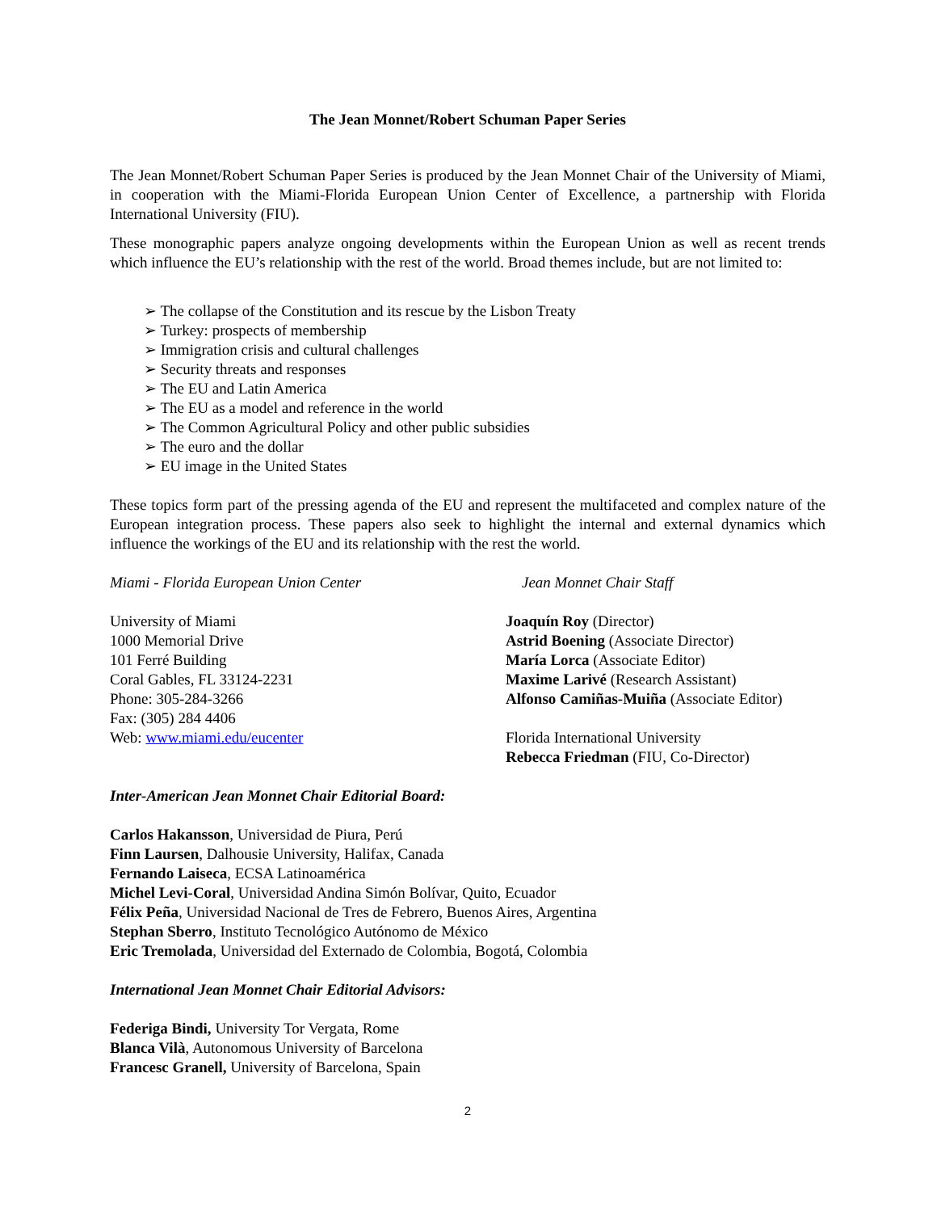The Jean Monnet/Robert Schuman Paper Series
The Jean Monnet/Robert Schuman Paper Series is produced by the Jean Monnet Chair of the University of Miami, in cooperation with the Miami-Florida European Union Center of Excellence, a partnership with Florida International University (FIU).
These monographic papers analyze ongoing developments within the European Union as well as recent trends which influence the EU’s relationship with the rest of the world. Broad themes include, but are not limited to:
➢ The collapse of the Constitution and its rescue by the Lisbon Treaty
➢ Turkey: prospects of membership
➢ Immigration crisis and cultural challenges
➢ Security threats and responses
➢ The EU and Latin America
➢ The EU as a model and reference in the world
➢ The Common Agricultural Policy and other public subsidies
➢ The euro and the dollar
➢ EU image in the United States
These topics form part of the pressing agenda of the EU and represent the multifaceted and complex nature of the European integration process. These papers also seek to highlight the internal and external dynamics which influence the workings of the EU and its relationship with the rest the world.
Miami - Florida European Union Center Jean Monnet Chair Staff
University of Miami
1000 Memorial Drive
101 Ferré Building
Coral Gables, FL 33124-2231
Phone: 305-284-3266
Fax: (305) 284 4406
Web: www.miami.edu/eucenter
Joaquín Roy (Director)
Astrid Boening (Associate Director)
María Lorca (Associate Editor)
Maxime Larivé (Research Assistant)
Alfonso Camiñas-Muiña (Associate Editor)
Florida International University
Rebecca Friedman (FIU, Co-Director)
Inter-American Jean Monnet Chair Editorial Board:
Carlos Hakansson, Universidad de Piura, Perú
Finn Laursen, Dalhousie University, Halifax, Canada
Fernando Laiseca, ECSA Latinoamérica
Michel Levi-Coral, Universidad Andina Simón Bolívar, Quito, Ecuador
Félix Peña, Universidad Nacional de Tres de Febrero, Buenos Aires, Argentina
Stephan Sberro, Instituto Tecnológico Autónomo de México
Eric Tremolada, Universidad del Externado de Colombia, Bogotá, Colombia
International Jean Monnet Chair Editorial Advisors:
Federiga Bindi, University Tor Vergata, Rome
Blanca Vilà, Autonomous University of Barcelona
Francesc Granell, University of Barcelona, Spain
2